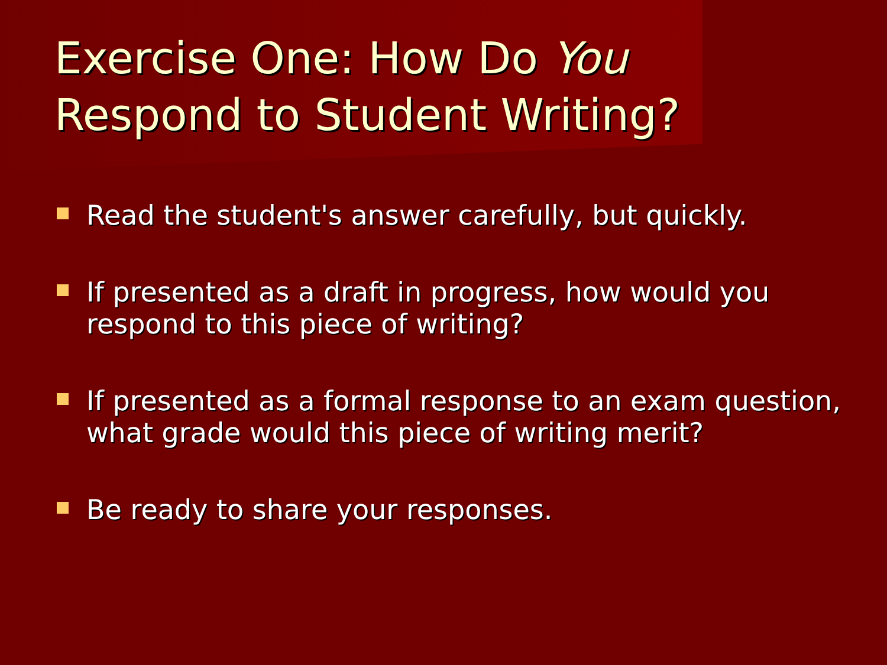Exercise One: How Do You
Respond to Student Writing?
Read the student's answer carefully, but quickly.
If presented as a draft in progress, how would you
respond to this piece of writing?
If presented as a formal response to an exam question,
what grade would this piece of writing merit?
Be ready to share your responses.